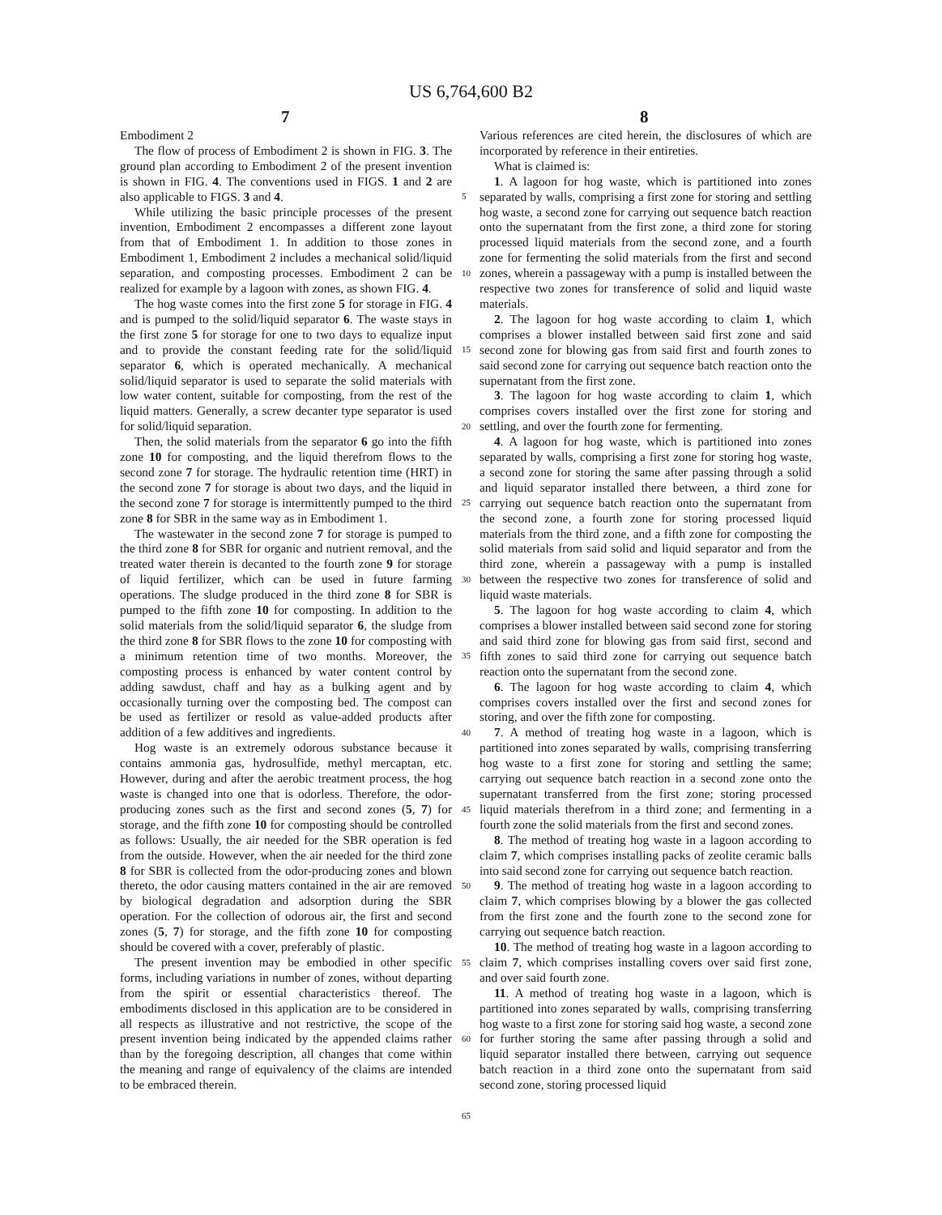US 6,764,600 B2
7 8
Embodiment 2
The flow of process of Embodiment 2 is shown in FIG. 3. The ground plan according to Embodiment 2 of the present invention is shown in FIG. 4. The conventions used in FIGS. 1 and 2 are also applicable to FIGS. 3 and 4.
While utilizing the basic principle processes of the present invention, Embodiment 2 encompasses a different zone layout from that of Embodiment 1. In addition to those zones in Embodiment 1, Embodiment 2 includes a mechanical solid/liquid separation, and composting processes. Embodiment 2 can be realized for example by a lagoon with zones, as shown FIG. 4.
The hog waste comes into the first zone 5 for storage in FIG. 4 and is pumped to the solid/liquid separator 6. The waste stays in the first zone 5 for storage for one to two days to equalize input and to provide the constant feeding rate for the solid/liquid separator 6, which is operated mechanically. A mechanical solid/liquid separator is used to separate the solid materials with low water content, suitable for composting, from the rest of the liquid matters. Generally, a screw decanter type separator is used for solid/liquid separation.
Then, the solid materials from the separator 6 go into the fifth zone 10 for composting, and the liquid therefrom flows to the second zone 7 for storage. The hydraulic retention time (HRT) in the second zone 7 for storage is about two days, and the liquid in the second zone 7 for storage is intermittently pumped to the third zone 8 for SBR in the same way as in Embodiment 1.
The wastewater in the second zone 7 for storage is pumped to the third zone 8 for SBR for organic and nutrient removal, and the treated water therein is decanted to the fourth zone 9 for storage of liquid fertilizer, which can be used in future farming operations. The sludge produced in the third zone 8 for SBR is pumped to the fifth zone 10 for composting. In addition to the solid materials from the solid/liquid separator 6, the sludge from the third zone 8 for SBR flows to the zone 10 for composting with a minimum retention time of two months. Moreover, the composting process is enhanced by water content control by adding sawdust, chaff and hay as a bulking agent and by occasionally turning over the composting bed. The compost can be used as fertilizer or resold as value-added products after addition of a few additives and ingredients.
Hog waste is an extremely odorous substance because it contains ammonia gas, hydrosulfide, methyl mercaptan, etc. However, during and after the aerobic treatment process, the hog waste is changed into one that is odorless. Therefore, the odor-producing zones such as the first and second zones (5, 7) for storage, and the fifth zone 10 for composting should be controlled as follows: Usually, the air needed for the SBR operation is fed from the outside. However, when the air needed for the third zone 8 for SBR is collected from the odor-producing zones and blown thereto, the odor causing matters contained in the air are removed by biological degradation and adsorption during the SBR operation. For the collection of odorous air, the first and second zones (5, 7) for storage, and the fifth zone 10 for composting should be covered with a cover, preferably of plastic.
The present invention may be embodied in other specific forms, including variations in number of zones, without departing from the spirit or essential characteristics thereof. The embodiments disclosed in this application are to be considered in all respects as illustrative and not restrictive, the scope of the present invention being indicated by the appended claims rather than by the foregoing description, all changes that come within the meaning and range of equivalency of the claims are intended to be embraced therein.
Various references are cited herein, the disclosures of which are incorporated by reference in their entireties.
What is claimed is:
1. A lagoon for hog waste, which is partitioned into zones separated by walls, comprising a first zone for storing and settling hog waste, a second zone for carrying out sequence batch reaction onto the supernatant from the first zone, a third zone for storing processed liquid materials from the second zone, and a fourth zone for fermenting the solid materials from the first and second zones, wherein a passageway with a pump is installed between the respective two zones for transference of solid and liquid waste materials.
2. The lagoon for hog waste according to claim 1, which comprises a blower installed between said first zone and said second zone for blowing gas from said first and fourth zones to said second zone for carrying out sequence batch reaction onto the supernatant from the first zone.
3. The lagoon for hog waste according to claim 1, which comprises covers installed over the first zone for storing and settling, and over the fourth zone for fermenting.
4. A lagoon for hog waste, which is partitioned into zones separated by walls, comprising a first zone for storing hog waste, a second zone for storing the same after passing through a solid and liquid separator installed there between, a third zone for carrying out sequence batch reaction onto the supernatant from the second zone, a fourth zone for storing processed liquid materials from the third zone, and a fifth zone for composting the solid materials from said solid and liquid separator and from the third zone, wherein a passageway with a pump is installed between the respective two zones for transference of solid and liquid waste materials.
5. The lagoon for hog waste according to claim 4, which comprises a blower installed between said second zone for storing and said third zone for blowing gas from said first, second and fifth zones to said third zone for carrying out sequence batch reaction onto the supernatant from the second zone.
6. The lagoon for hog waste according to claim 4, which comprises covers installed over the first and second zones for storing, and over the fifth zone for composting.
7. A method of treating hog waste in a lagoon, which is partitioned into zones separated by walls, comprising transferring hog waste to a first zone for storing and settling the same; carrying out sequence batch reaction in a second zone onto the supernatant transferred from the first zone; storing processed liquid materials therefrom in a third zone; and fermenting in a fourth zone the solid materials from the first and second zones.
8. The method of treating hog waste in a lagoon according to claim 7, which comprises installing packs of zeolite ceramic balls into said second zone for carrying out sequence batch reaction.
9. The method of treating hog waste in a lagoon according to claim 7, which comprises blowing by a blower the gas collected from the first zone and the fourth zone to the second zone for carrying out sequence batch reaction.
10. The method of treating hog waste in a lagoon according to claim 7, which comprises installing covers over said first zone, and over said fourth zone.
11. A method of treating hog waste in a lagoon, which is partitioned into zones separated by walls, comprising transferring hog waste to a first zone for storing said hog waste, a second zone for further storing the same after passing through a solid and liquid separator installed there between, carrying out sequence batch reaction in a third zone onto the supernatant from said second zone, storing processed liquid
5
10
15
20
25
30
35
40
45
50
55
60
65